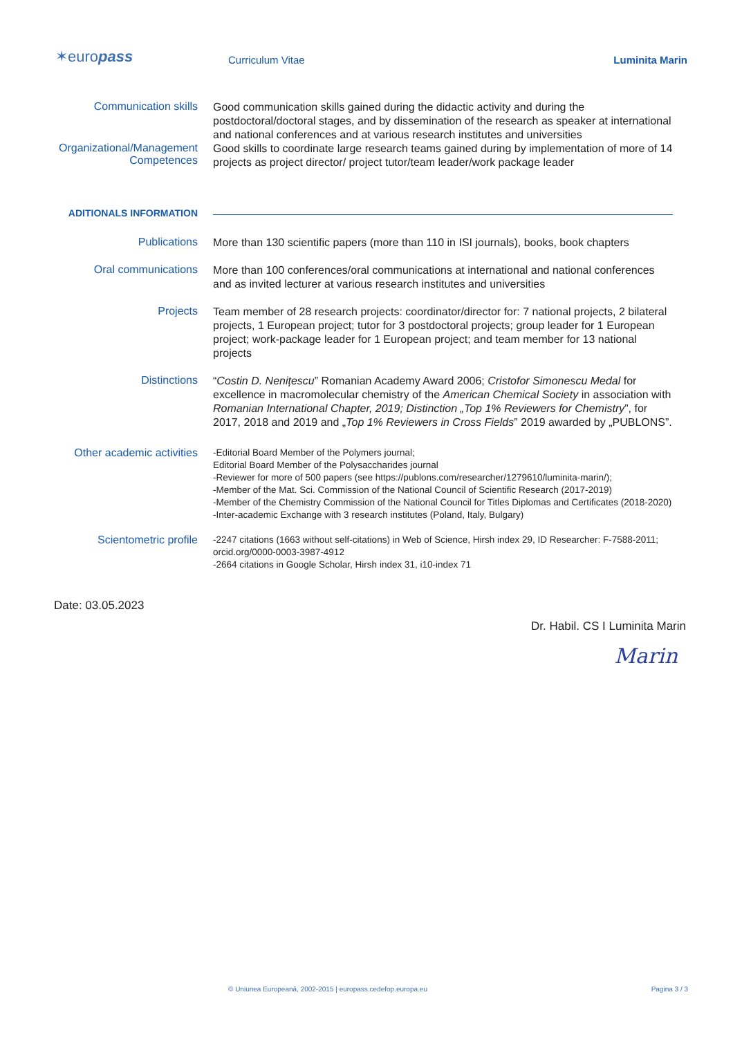✶europass
Curriculum Vitae
Luminita Marin
Communication skills
Good communication skills gained during the didactic activity and during the postdoctoral/doctoral stages, and by dissemination of the research as speaker at international and national conferences and at various research institutes and universities
Organizational/Management Competences
Good skills to coordinate large research teams gained during by implementation of more of 14 projects as project director/ project tutor/team leader/work package leader
ADITIONALS INFORMATION
Publications
More than 130 scientific papers (more than 110 in ISI journals), books, book chapters
Oral communications
More than 100 conferences/oral communications at international and national conferences and as invited lecturer at various research institutes and universities
Projects
Team member of 28 research projects: coordinator/director for: 7 national projects, 2 bilateral projects, 1 European project; tutor for 3 postdoctoral projects; group leader for 1 European project; work-package leader for 1 European project; and team member for 13 national projects
Distinctions
“Costin D. Nenițescu” Romanian Academy Award 2006; Cristofor Simonescu Medal for excellence in macromolecular chemistry of the American Chemical Society in association with Romanian International Chapter, 2019; Distinction „Top 1% Reviewers for Chemistry”, for 2017, 2018 and 2019 and „Top 1% Reviewers in Cross Fields” 2019 awarded by „PUBLONS”.
Other academic activities
Scientometric profile
-Editorial Board Member of the Polymers journal;
Editorial Board Member of the Polysaccharides journal
-Reviewer for more of 500 papers (see https://publons.com/researcher/1279610/luminita-marin/);
-Member of the Mat. Sci. Commission of the National Council of Scientific Research (2017-2019)
-Member of the Chemistry Commission of the National Council for Titles Diplomas and Certificates (2018-2020)
-Inter-academic Exchange with 3 research institutes (Poland, Italy, Bulgary)
-2247 citations (1663 without self-citations) in Web of Science, Hirsh index 29, ID Researcher: F-7588-2011; orcid.org/0000-0003-3987-4912
-2664 citations in Google Scholar, Hirsh index 31, i10-index 71
Date: 03.05.2023
Dr. Habil. CS I Luminita Marin
Marin
© Uniunea Europeană, 2002-2015 | europass.cedefop.europa.eu Pagina 3 / 3